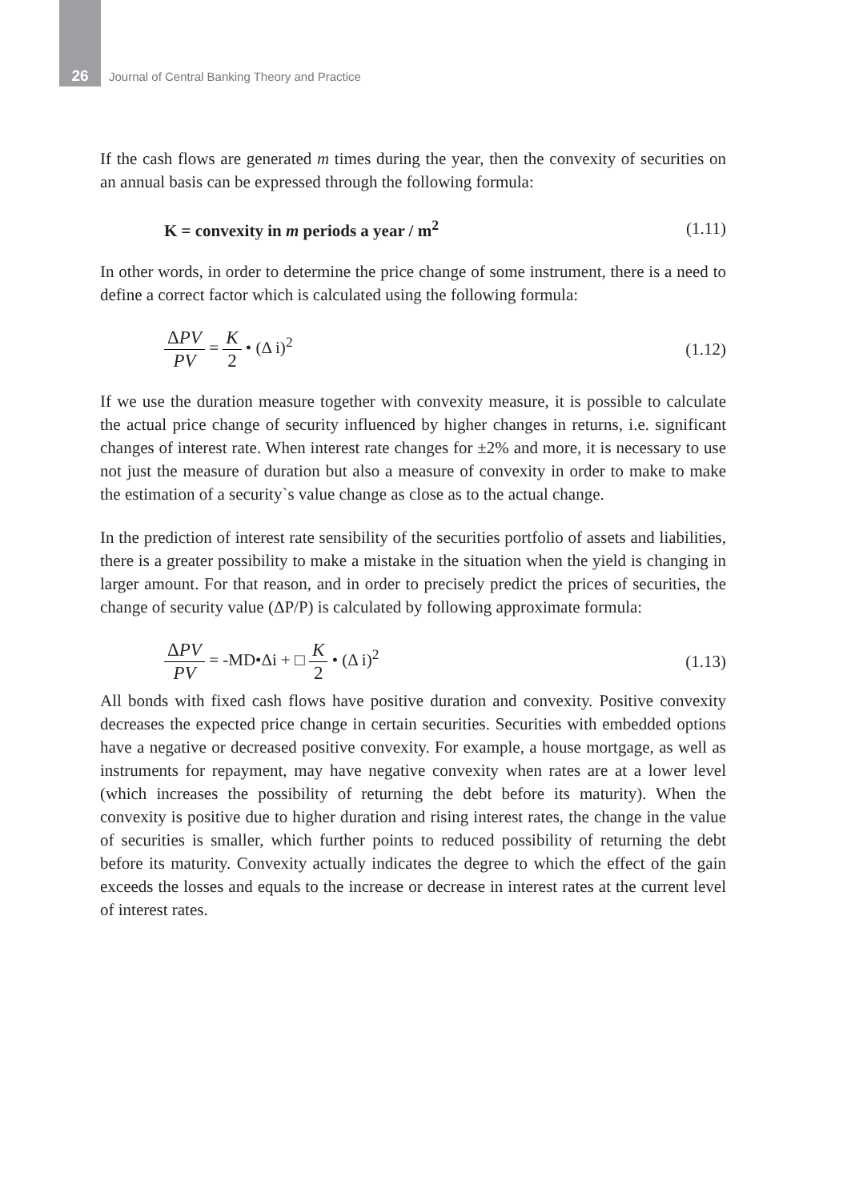26
Journal of Central Banking Theory and Practice
If the cash flows are generated m times during the year, then the convexity of securities on an annual basis can be expressed through the following formula:
K = convexity in m periods a year / m<sup>2</sup> (1.11)
In other words, in order to determine the price change of some instrument, there is a need to define a correct factor which is calculated using the following formula:
ΔPV PV = K 2 • (Δ i)<sup>2</sup> (1.12)
If we use the duration measure together with convexity measure, it is possible to calculate the actual price change of security influenced by higher changes in returns, i.e. significant changes of interest rate. When interest rate changes for ±2% and more, it is necessary to use not just the measure of duration but also a measure of convexity in order to make to make the estimation of a security`s value change as close as to the actual change.
In the prediction of interest rate sensibility of the securities portfolio of assets and liabilities, there is a greater possibility to make a mistake in the situation when the yield is changing in larger amount. For that reason, and in order to precisely predict the prices of securities, the change of security value (ΔP/P) is calculated by following approximate formula:
ΔPV PV = -MD•Δi + □ K 2 • (Δ i)<sup>2</sup> (1.13)
All bonds with fixed cash flows have positive duration and convexity. Positive convexity decreases the expected price change in certain securities. Securities with embedded options have a negative or decreased positive convexity. For example, a house mortgage, as well as instruments for repayment, may have negative convexity when rates are at a lower level (which increases the possibility of returning the debt before its maturity). When the convexity is positive due to higher duration and rising interest rates, the change in the value of securities is smaller, which further points to reduced possibility of returning the debt before its maturity. Convexity actually indicates the degree to which the effect of the gain exceeds the losses and equals to the increase or decrease in interest rates at the current level of interest rates.